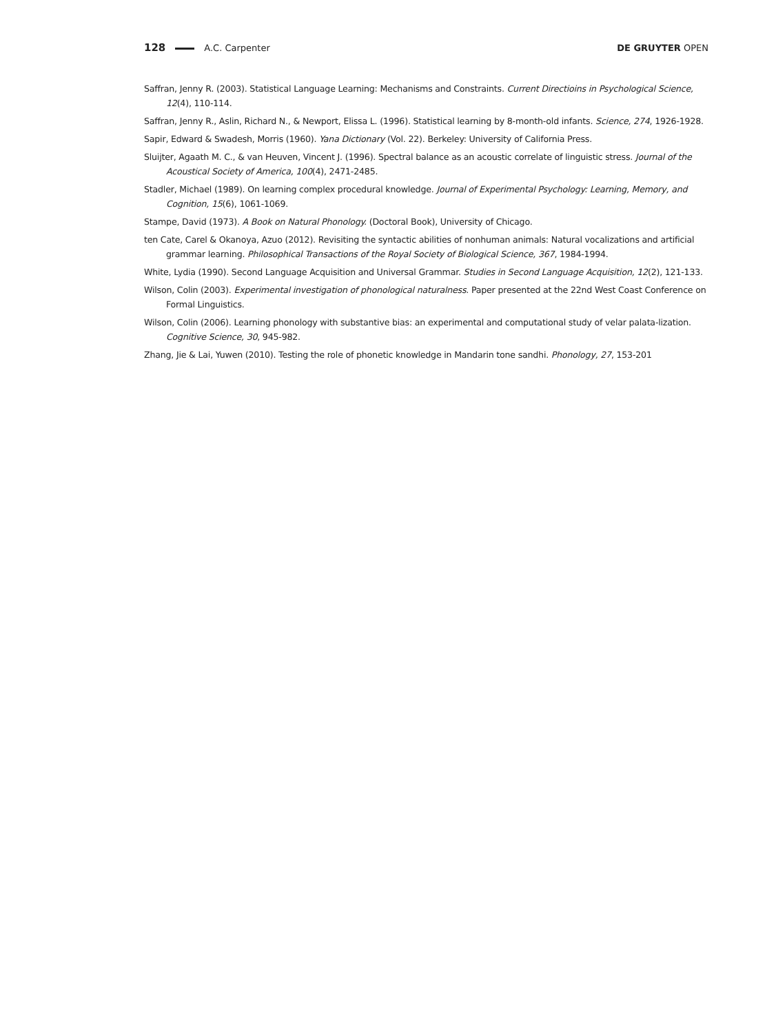128 A.C. Carpenter DE GRUYTER OPEN
Saffran, Jenny R. (2003). Statistical Language Learning: Mechanisms and Constraints. Current Directioins in Psychological Science, 12(4), 110-114.
Saffran, Jenny R., Aslin, Richard N., & Newport, Elissa L. (1996). Statistical learning by 8-month-old infants. Science, 274, 1926-1928.
Sapir, Edward & Swadesh, Morris (1960). Yana Dictionary (Vol. 22). Berkeley: University of California Press.
Sluijter, Agaath M. C., & van Heuven, Vincent J. (1996). Spectral balance as an acoustic correlate of linguistic stress. Journal of the Acoustical Society of America, 100(4), 2471-2485.
Stadler, Michael (1989). On learning complex procedural knowledge. Journal of Experimental Psychology: Learning, Memory, and Cognition, 15(6), 1061-1069.
Stampe, David (1973). A Book on Natural Phonology. (Doctoral Book), University of Chicago.
ten Cate, Carel & Okanoya, Azuo (2012). Revisiting the syntactic abilities of nonhuman animals: Natural vocalizations and artificial grammar learning. Philosophical Transactions of the Royal Society of Biological Science, 367, 1984-1994.
White, Lydia (1990). Second Language Acquisition and Universal Grammar. Studies in Second Language Acquisition, 12(2), 121-133.
Wilson, Colin (2003). Experimental investigation of phonological naturalness. Paper presented at the 22nd West Coast Conference on Formal Linguistics.
Wilson, Colin (2006). Learning phonology with substantive bias: an experimental and computational study of velar palata-lization. Cognitive Science, 30, 945-982.
Zhang, Jie & Lai, Yuwen (2010). Testing the role of phonetic knowledge in Mandarin tone sandhi. Phonology, 27, 153-201